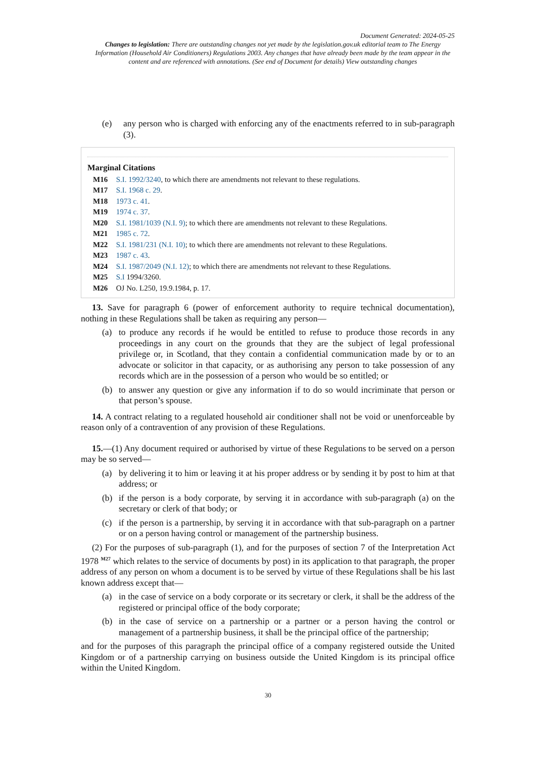Document Generated: 2024-05-25
Changes to legislation: There are outstanding changes not yet made by the legislation.gov.uk editorial team to The Energy Information (Household Air Conditioners) Regulations 2003. Any changes that have already been made by the team appear in the content and are referenced with annotations. (See end of Document for details) View outstanding changes
(e) any person who is charged with enforcing any of the enactments referred to in sub-paragraph (3).
Marginal Citations
M16 S.I. 1992/3240, to which there are amendments not relevant to these regulations.
M17 S.I. 1968 c. 29.
M18 1973 c. 41.
M19 1974 c. 37.
M20 S.I. 1981/1039 (N.I. 9); to which there are amendments not relevant to these Regulations.
M21 1985 c. 72.
M22 S.I. 1981/231 (N.I. 10); to which there are amendments not relevant to these Regulations.
M23 1987 c. 43.
M24 S.I. 1987/2049 (N.I. 12); to which there are amendments not relevant to these Regulations.
M25 S.I 1994/3260.
M26 OJ No. L250, 19.9.1984, p. 17.
13. Save for paragraph 6 (power of enforcement authority to require technical documentation), nothing in these Regulations shall be taken as requiring any person—
(a) to produce any records if he would be entitled to refuse to produce those records in any proceedings in any court on the grounds that they are the subject of legal professional privilege or, in Scotland, that they contain a confidential communication made by or to an advocate or solicitor in that capacity, or as authorising any person to take possession of any records which are in the possession of a person who would be so entitled; or
(b) to answer any question or give any information if to do so would incriminate that person or that person’s spouse.
14. A contract relating to a regulated household air conditioner shall not be void or unenforceable by reason only of a contravention of any provision of these Regulations.
15.—(1) Any document required or authorised by virtue of these Regulations to be served on a person may be so served—
(a) by delivering it to him or leaving it at his proper address or by sending it by post to him at that address; or
(b) if the person is a body corporate, by serving it in accordance with sub-paragraph (a) on the secretary or clerk of that body; or
(c) if the person is a partnership, by serving it in accordance with that sub-paragraph on a partner or on a person having control or management of the partnership business.
(2) For the purposes of sub-paragraph (1), and for the purposes of section 7 of the Interpretation Act 1978 <sup>M27</sup> which relates to the service of documents by post) in its application to that paragraph, the proper address of any person on whom a document is to be served by virtue of these Regulations shall be his last known address except that—
(a) in the case of service on a body corporate or its secretary or clerk, it shall be the address of the registered or principal office of the body corporate;
(b) in the case of service on a partnership or a partner or a person having the control or management of a partnership business, it shall be the principal office of the partnership;
and for the purposes of this paragraph the principal office of a company registered outside the United Kingdom or of a partnership carrying on business outside the United Kingdom is its principal office within the United Kingdom.
30